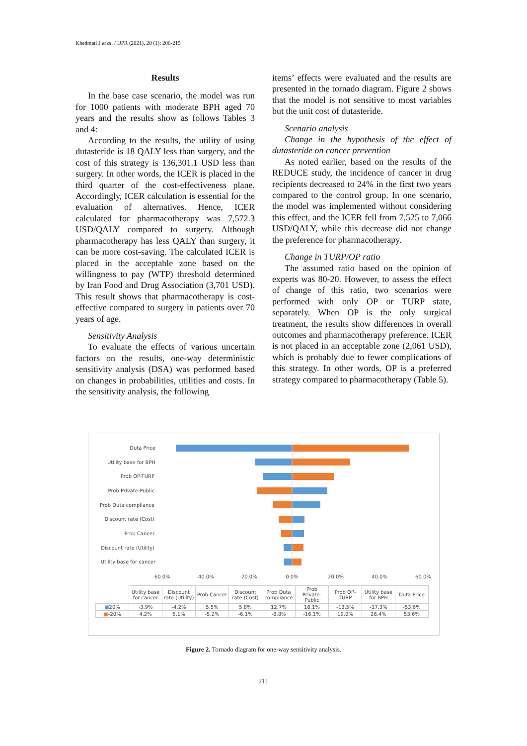Khedmati J et al. / IJPR (2021), 20 (1): 206-215
Results
In the base case scenario, the model was run for 1000 patients with moderate BPH aged 70 years and the results show as follows Tables 3 and 4:
According to the results, the utility of using dutasteride is 18 QALY less than surgery, and the cost of this strategy is 136,301.1 USD less than surgery. In other words, the ICER is placed in the third quarter of the cost-effectiveness plane. Accordingly, ICER calculation is essential for the evaluation of alternatives. Hence, ICER calculated for pharmacotherapy was 7,572.3 USD/QALY compared to surgery. Although pharmacotherapy has less QALY than surgery, it can be more cost-saving. The calculated ICER is placed in the acceptable zone based on the willingness to pay (WTP) threshold determined by Iran Food and Drug Association (3,701 USD). This result shows that pharmacotherapy is cost-effective compared to surgery in patients over 70 years of age.
Sensitivity Analysis
To evaluate the effects of various uncertain factors on the results, one-way deterministic sensitivity analysis (DSA) was performed based on changes in probabilities, utilities and costs. In the sensitivity analysis, the following
items’ effects were evaluated and the results are presented in the tornado diagram. Figure 2 shows that the model is not sensitive to most variables but the unit cost of dutasteride.
Scenario analysis
Change in the hypothesis of the effect of dutasteride on cancer prevention
As noted earlier, based on the results of the REDUCE study, the incidence of cancer in drug recipients decreased to 24% in the first two years compared to the control group. In one scenario, the model was implemented without considering this effect, and the ICER fell from 7,525 to 7,066 USD/QALY, while this decrease did not change the preference for pharmacotherapy.
Change in TURP/OP ratio
The assumed ratio based on the opinion of experts was 80-20. However, to assess the effect of change of this ratio, two scenarios were performed with only OP or TURP state, separately. When OP is the only surgical treatment, the results show differences in overall outcomes and pharmacotherapy preference. ICER is not placed in an acceptable zone (2,061 USD), which is probably due to fewer complications of this strategy. In other words, OP is a preferred strategy compared to pharmacotherapy (Table 5).
Duta Price
Utility base for BPH
Prob OP-TURP
Prob Private-Public
Prob Duta compliance
Discount rate (Cost)
Prob Cancer
Discount rate (Utility)
Utility base for cancer
-60.0%
-40.0%
-20.0%
0.0%
20.0%
40.0%
60.0%
| | Utility base for cancer | Discount rate (Utility) | Prob Cancer | Discount rate (Cost) | Prob Duta compliance | Prob Private-Public | Prob OP-TURP | Utility base for BPH | Duta Price |
| --- | --- | --- | --- | --- | --- | --- | --- | --- | --- |
| ■ 20% | -3.9% | -4.2% | 5.5% | 5.8% | 12.7% | 16.1% | -13.5% | -17.3% | -53.6% |
| ■ -20% | 4.2% | 5.1% | -5.2% | -6.1% | -8.8% | -16.1% | 19.0% | 26.4% | 53.6% |
Figure 2. Tornado diagram for one-way sensitivity analysis.
211